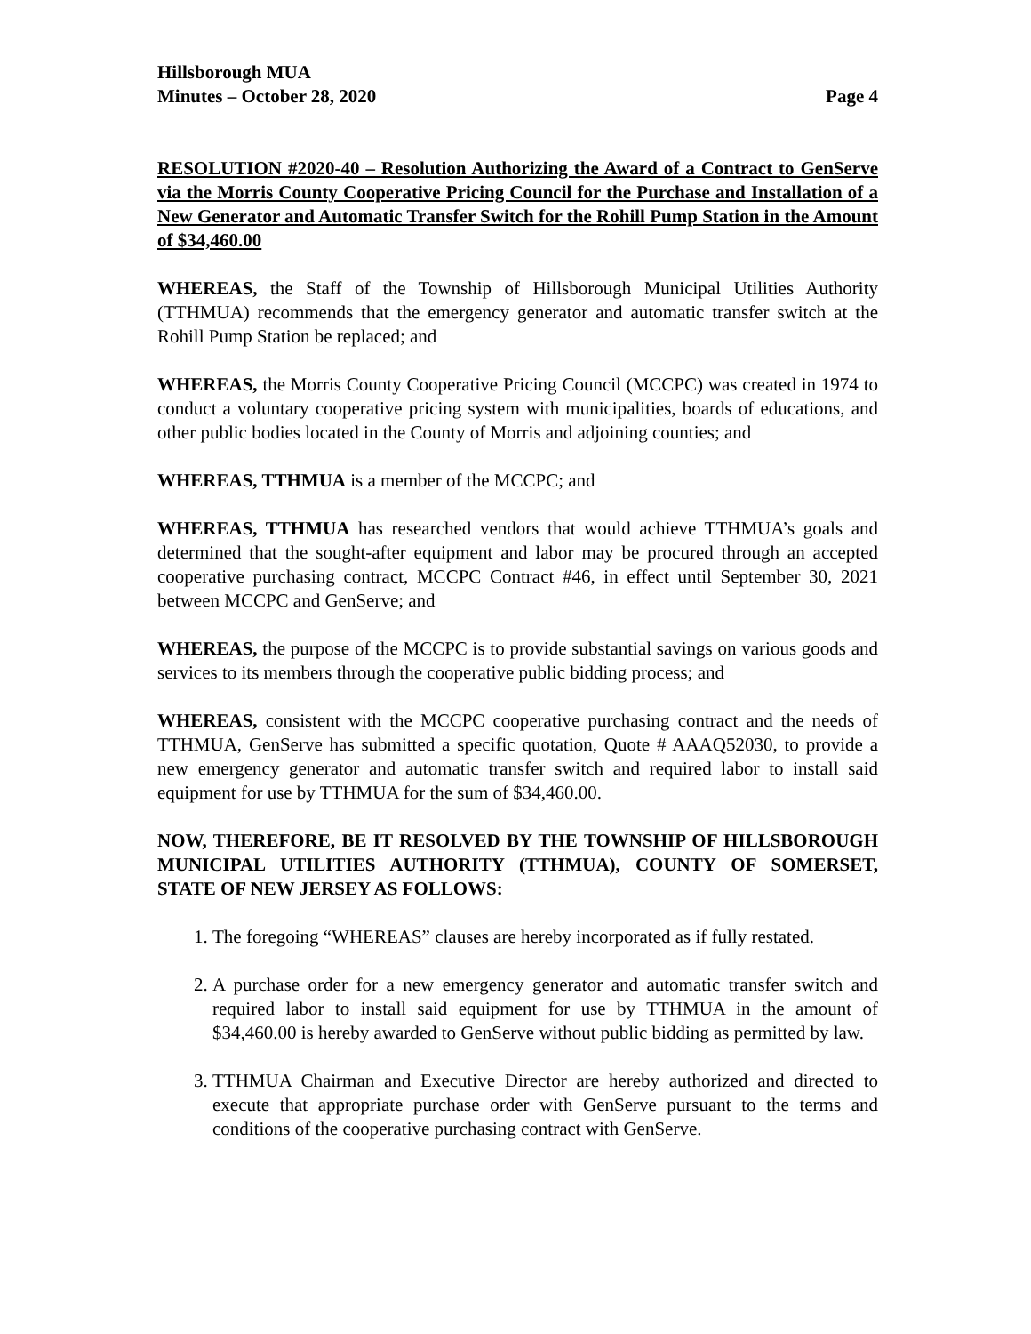Hillsborough MUA
Minutes – October 28, 2020
Page 4
RESOLUTION #2020-40 – Resolution Authorizing the Award of a Contract to GenServe via the Morris County Cooperative Pricing Council for the Purchase and Installation of a New Generator and Automatic Transfer Switch for the Rohill Pump Station in the Amount of $34,460.00
WHEREAS, the Staff of the Township of Hillsborough Municipal Utilities Authority (TTHMUA) recommends that the emergency generator and automatic transfer switch at the Rohill Pump Station be replaced; and
WHEREAS, the Morris County Cooperative Pricing Council (MCCPC) was created in 1974 to conduct a voluntary cooperative pricing system with municipalities, boards of educations, and other public bodies located in the County of Morris and adjoining counties; and
WHEREAS, TTHMUA is a member of the MCCPC; and
WHEREAS, TTHMUA has researched vendors that would achieve TTHMUA’s goals and determined that the sought-after equipment and labor may be procured through an accepted cooperative purchasing contract, MCCPC Contract #46, in effect until September 30, 2021 between MCCPC and GenServe; and
WHEREAS, the purpose of the MCCPC is to provide substantial savings on various goods and services to its members through the cooperative public bidding process; and
WHEREAS, consistent with the MCCPC cooperative purchasing contract and the needs of TTHMUA, GenServe has submitted a specific quotation, Quote # AAAQ52030, to provide a new emergency generator and automatic transfer switch and required labor to install said equipment for use by TTHMUA for the sum of $34,460.00.
NOW, THEREFORE, BE IT RESOLVED BY THE TOWNSHIP OF HILLSBOROUGH MUNICIPAL UTILITIES AUTHORITY (TTHMUA), COUNTY OF SOMERSET, STATE OF NEW JERSEY AS FOLLOWS:
1. The foregoing “WHEREAS” clauses are hereby incorporated as if fully restated.
2. A purchase order for a new emergency generator and automatic transfer switch and required labor to install said equipment for use by TTHMUA in the amount of $34,460.00 is hereby awarded to GenServe without public bidding as permitted by law.
3. TTHMUA Chairman and Executive Director are hereby authorized and directed to execute that appropriate purchase order with GenServe pursuant to the terms and conditions of the cooperative purchasing contract with GenServe.